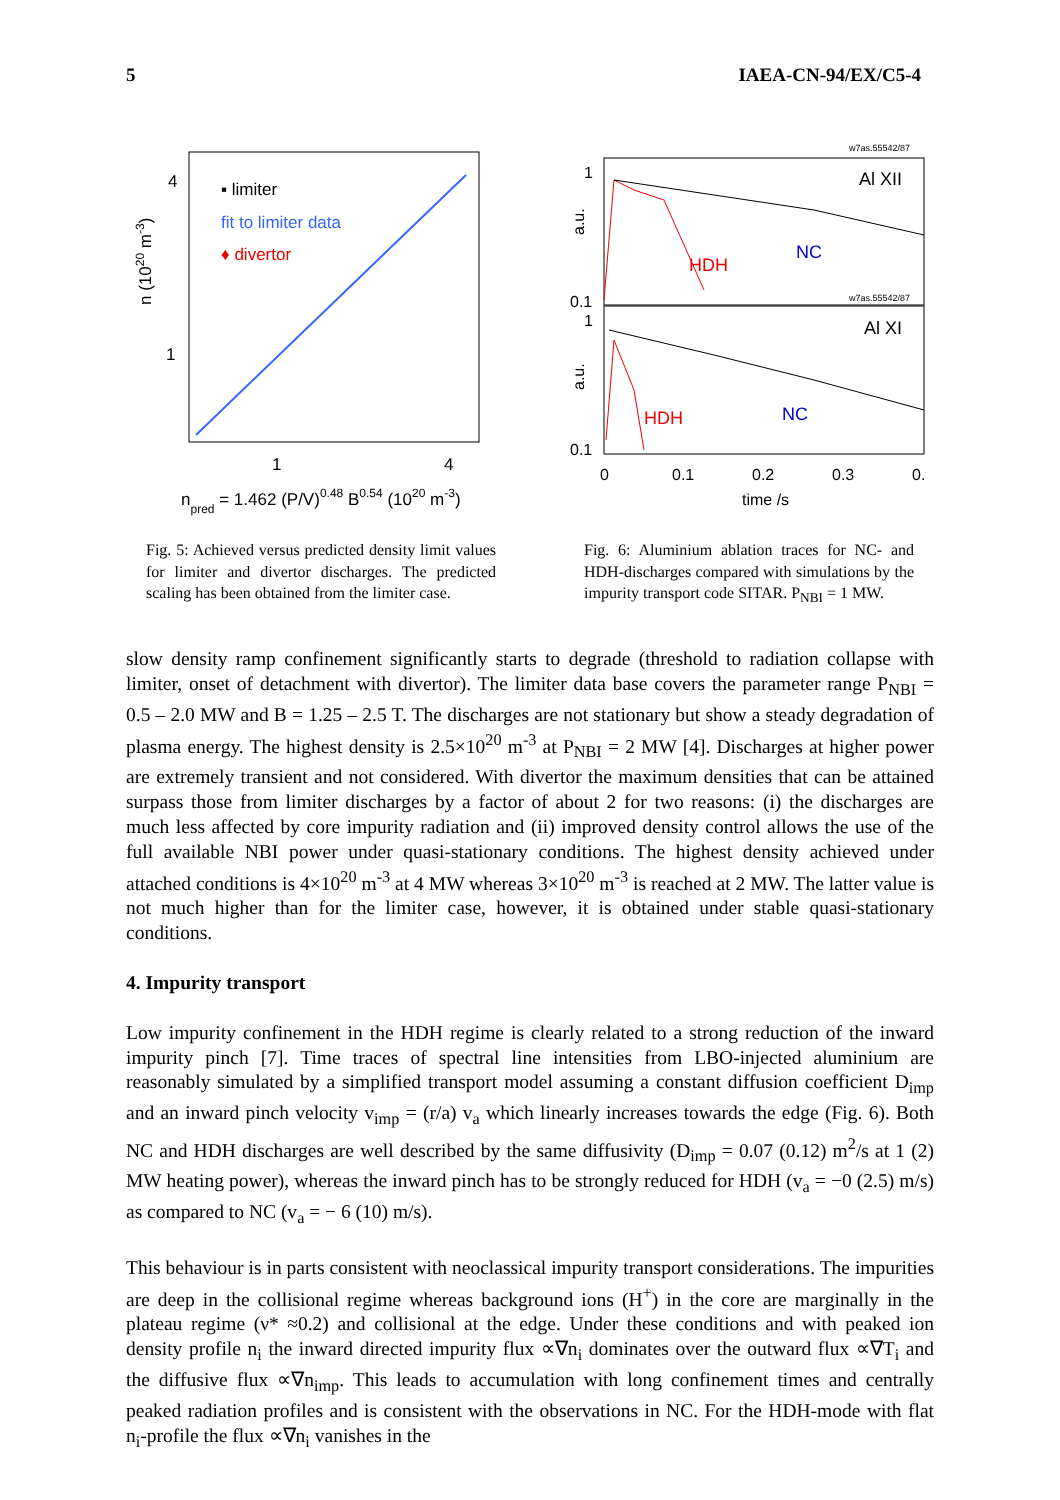5 IAEA-CN-94/EX/C5-4
4
1
▪ limiter
fit to limiter data
♦ divertor
1
4
npred = 1.462 (P/V)0.48 B0.54 (1020 m-3)
n (1020 m-3)
Fig. 5: Achieved versus predicted density limit values for limiter and divertor discharges. The predicted scaling has been obtained from the limiter case.
w7as.55542/87
w7as.55542/87
Al XII
Al XI
HDH
NC
HDH
NC
1
0.1
1
0.1
0
0.1
0.2
0.3
0.
time /s
a.u.
a.u.
Fig. 6: Aluminium ablation traces for NC- and HDH-discharges compared with simulations by the impurity transport code SITAR. P<sub>NBI</sub> = 1 MW.
slow density ramp confinement significantly starts to degrade (threshold to radiation collapse with limiter, onset of detachment with divertor). The limiter data base covers the parameter range P<sub>NBI</sub> = 0.5 – 2.0 MW and B = 1.25 – 2.5 T. The discharges are not stationary but show a steady degradation of plasma energy. The highest density is 2.5×10<sup>20</sup> m<sup>-3</sup> at P<sub>NBI</sub> = 2 MW [4]. Discharges at higher power are extremely transient and not considered. With divertor the maximum densities that can be attained surpass those from limiter discharges by a factor of about 2 for two reasons: (i) the discharges are much less affected by core impurity radiation and (ii) improved density control allows the use of the full available NBI power under quasi-stationary conditions. The highest density achieved under attached conditions is 4×10<sup>20</sup> m<sup>-3</sup> at 4 MW whereas 3×10<sup>20</sup> m<sup>-3</sup> is reached at 2 MW. The latter value is not much higher than for the limiter case, however, it is obtained under stable quasi-stationary conditions.
4. Impurity transport
Low impurity confinement in the HDH regime is clearly related to a strong reduction of the inward impurity pinch [7]. Time traces of spectral line intensities from LBO-injected aluminium are reasonably simulated by a simplified transport model assuming a constant diffusion coefficient D<sub>imp</sub> and an inward pinch velocity v<sub>imp</sub> = (r/a) v<sub>a</sub> which linearly increases towards the edge (Fig. 6). Both NC and HDH discharges are well described by the same diffusivity (D<sub>imp</sub> = 0.07 (0.12) m<sup>2</sup>/s at 1 (2) MW heating power), whereas the inward pinch has to be strongly reduced for HDH (v<sub>a</sub> = −0 (2.5) m/s) as compared to NC (v<sub>a</sub> = − 6 (10) m/s).
This behaviour is in parts consistent with neoclassical impurity transport considerations. The impurities are deep in the collisional regime whereas background ions (H<sup>+</sup>) in the core are marginally in the plateau regime (ν* ≈0.2) and collisional at the edge. Under these conditions and with peaked ion density profile n<sub>i</sub> the inward directed impurity flux ∝∇n<sub>i</sub> dominates over the outward flux ∝∇T<sub>i</sub> and the diffusive flux ∝∇n<sub>imp</sub>. This leads to accumulation with long confinement times and centrally peaked radiation profiles and is consistent with the observations in NC. For the HDH-mode with flat n<sub>i</sub>-profile the flux ∝∇n<sub>i</sub> vanishes in the